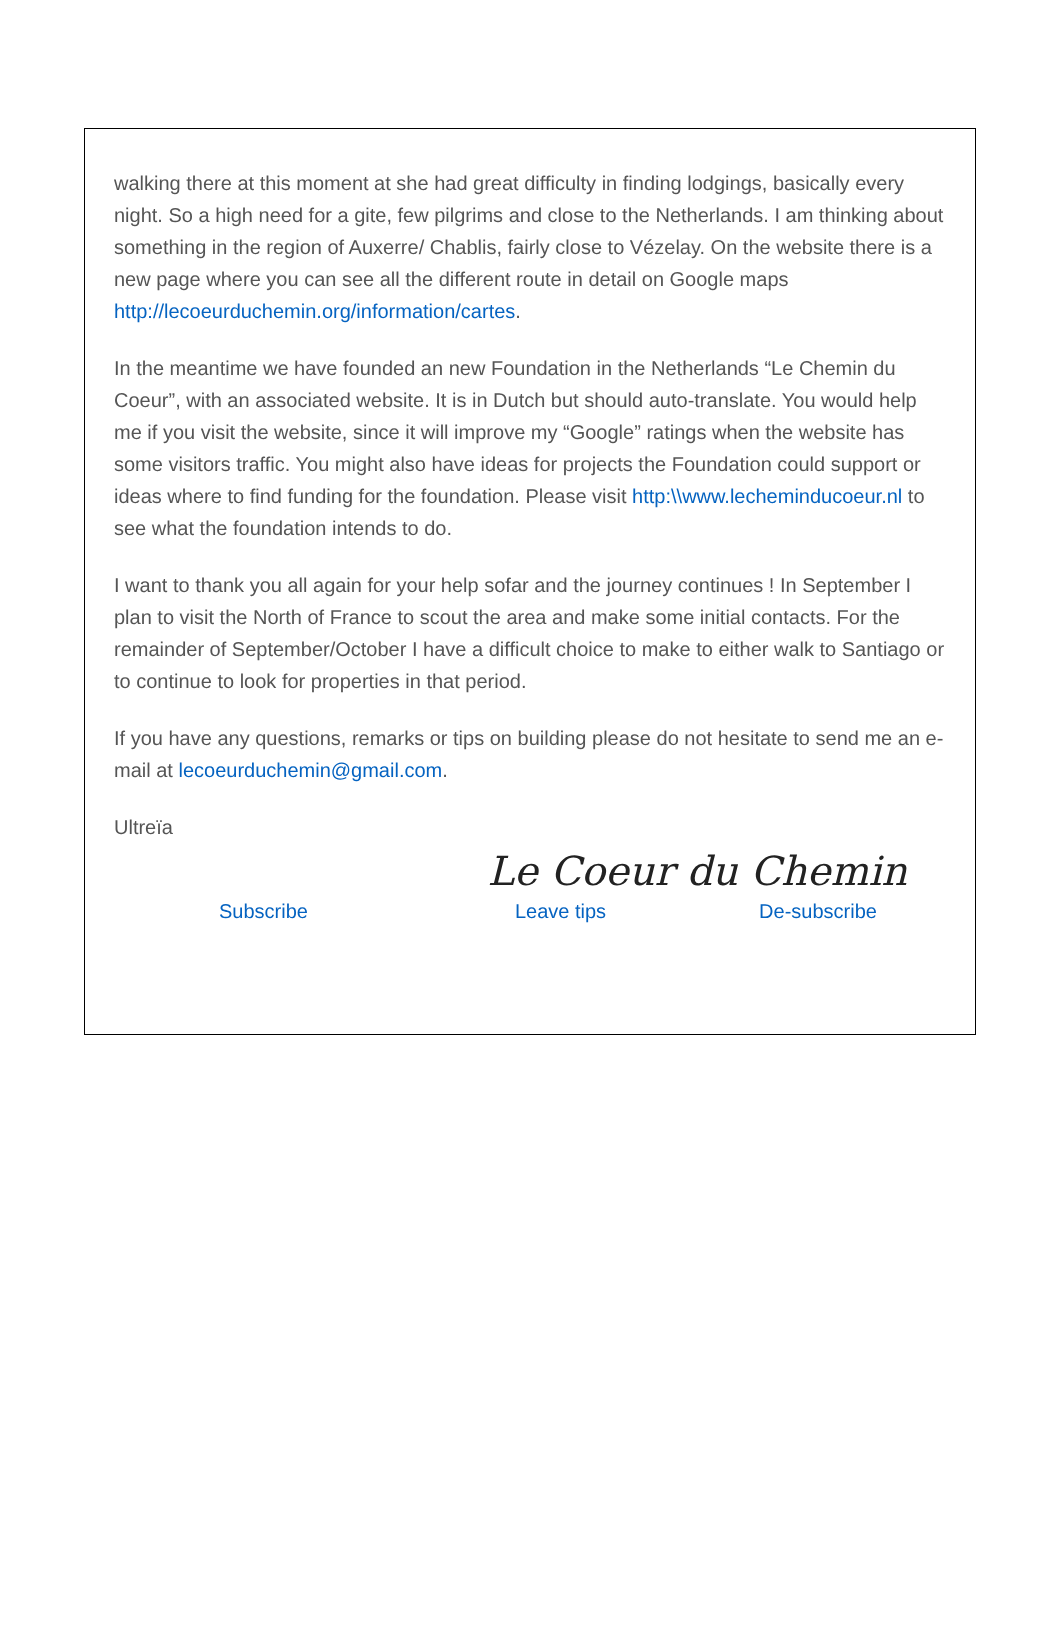walking there at this moment at she had great difficulty in finding lodgings, basically every night. So a high need for a gite, few pilgrims and close to the Netherlands. I am thinking about something in the region of Auxerre/ Chablis, fairly close to Vézelay. On the website there is a new page where you can see all the different route in detail on Google maps http://lecoeurduchemin.org/information/cartes.
In the meantime we have founded an new Foundation in the Netherlands “Le Chemin du Coeur”, with an associated website. It is in Dutch but should auto-translate. You would help me if you visit the website, since it will improve my “Google” ratings when the website has some visitors traffic. You might also have ideas for projects the Foundation could support or ideas where to find funding for the foundation. Please visit http:\\www.lecheminducoeur.nl to see what the foundation intends to do.
I want to thank you all again for your help sofar and the journey continues ! In September I plan to visit the North of France to scout the area and make some initial contacts. For the remainder of September/October I have a difficult choice to make to either walk to Santiago or to continue to look for properties in that period.
If you have any questions, remarks or tips on building please do not hesitate to send me an e-mail at lecoeurduchemin@gmail.com.
Ultreïa
Le Coeur du Chemin
Subscribe Leave tips De-subscribe